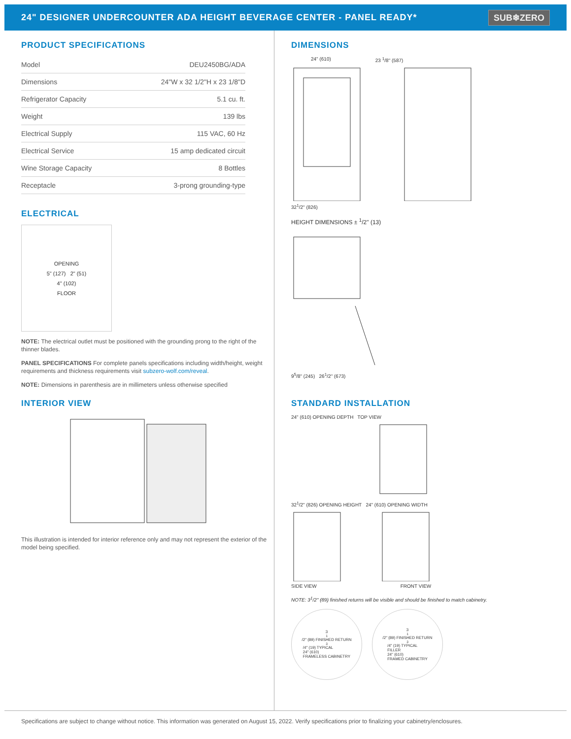24" DESIGNER UNDERCOUNTER ADA HEIGHT BEVERAGE CENTER - PANEL READY*
SUB❄ZERO
PRODUCT SPECIFICATIONS
| Model | DEU2450BG/ADA |
| Dimensions | 24"W x 32 1/2"H x 23 1/8"D |
| Refrigerator Capacity | 5.1 cu. ft. |
| Weight | 139 lbs |
| Electrical Supply | 115 VAC, 60 Hz |
| Electrical Service | 15 amp dedicated circuit |
| Wine Storage Capacity | 8 Bottles |
| Receptacle | 3-prong grounding-type |
ELECTRICAL
OPENING
5" (127) 2" (51)
4" (102)
FLOOR
NOTE: The electrical outlet must be positioned with the grounding prong to the right of the thinner blades.
PANEL SPECIFICATIONS For complete panels specifications including width/height, weight requirements and thickness requirements visit subzero-wolf.com/reveal.
NOTE: Dimensions in parenthesis are in millimeters unless otherwise specified
INTERIOR VIEW
This illustration is intended for interior reference only and may not represent the exterior of the model being specified.
DIMENSIONS
24" (610) 23 <sup>1</sup>/8" (587)
32<sup>1</sup>/2" (826)
HEIGHT DIMENSIONS ± <sup>1</sup>/2" (13)
9<sup>5</sup>/8" (245) 26<sup>1</sup>/2" (673)
STANDARD INSTALLATION
24" (610) OPENING DEPTH TOP VIEW
32<sup>1</sup>/2" (826) OPENING HEIGHT 24" (610) OPENING WIDTH
SIDE VIEW FRONT VIEW
NOTE: 3<sup>1</sup>/2" (89) finished returns will be visible and should be finished to match cabinetry.
3<sup>1</sup>/2" (89) FINISHED RETURN
<sup>3</sup>/4" (19) TYPICAL
24" (610)
FRAMELESS CABINETRY
3<sup>1</sup>/2" (89) FINISHED RETURN
<sup>3</sup>/4" (19) TYPICAL
FILLER
24" (610)
FRAMED CABINETRY
Specifications are subject to change without notice. This information was generated on August 15, 2022. Verify specifications prior to finalizing your cabinetry/enclosures.